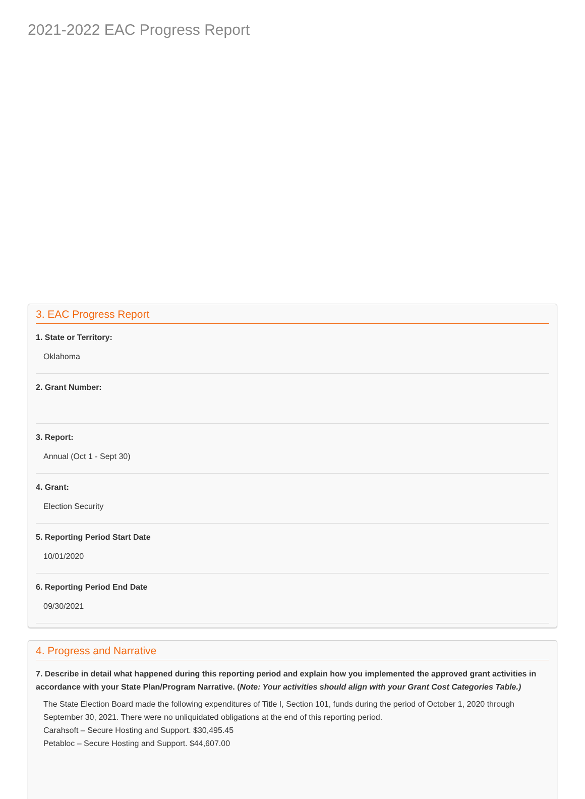2021-2022 EAC Progress Report
3. EAC Progress Report
1. State or Territory:
Oklahoma
2. Grant Number:
3. Report:
Annual (Oct 1 - Sept 30)
4. Grant:
Election Security
5. Reporting Period Start Date
10/01/2020
6. Reporting Period End Date
09/30/2021
4. Progress and Narrative
7. Describe in detail what happened during this reporting period and explain how you implemented the approved grant activities in accordance with your State Plan/Program Narrative. (Note: Your activities should align with your Grant Cost Categories Table.)
The State Election Board made the following expenditures of Title I, Section 101, funds during the period of October 1, 2020 through September 30, 2021. There were no unliquidated obligations at the end of this reporting period.
Carahsoft – Secure Hosting and Support. $30,495.45
Petabloc – Secure Hosting and Support. $44,607.00